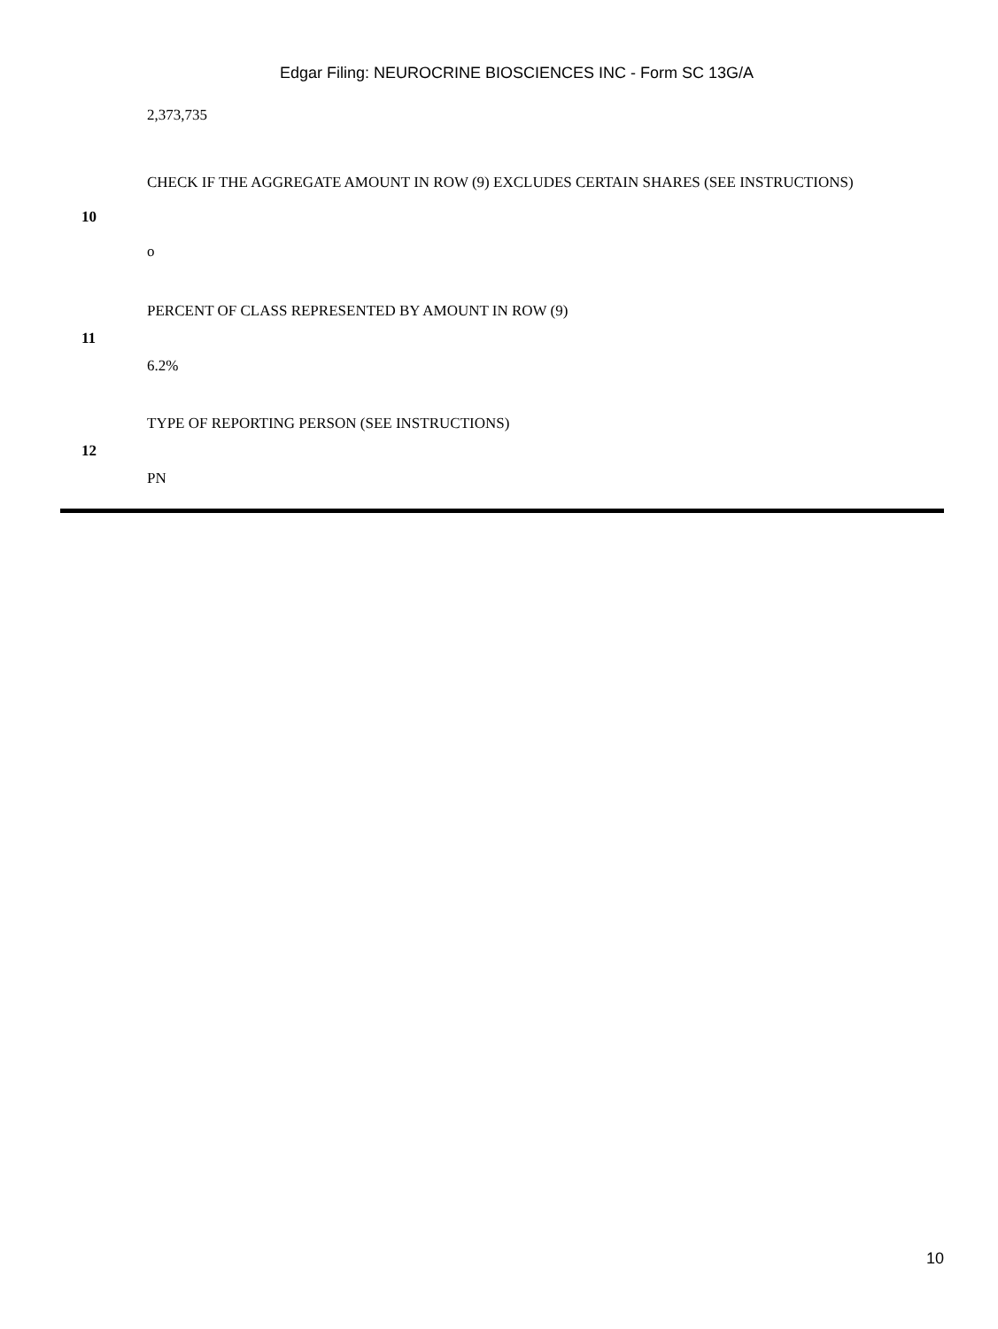Edgar Filing: NEUROCRINE BIOSCIENCES INC - Form SC 13G/A
| | 2,373,735 |
| 10 | CHECK IF THE AGGREGATE AMOUNT IN ROW (9) EXCLUDES CERTAIN SHARES (SEE INSTRUCTIONS) o |
| 11 | PERCENT OF CLASS REPRESENTED BY AMOUNT IN ROW (9) 6.2% |
| 12 | TYPE OF REPORTING PERSON (SEE INSTRUCTIONS) PN |
10